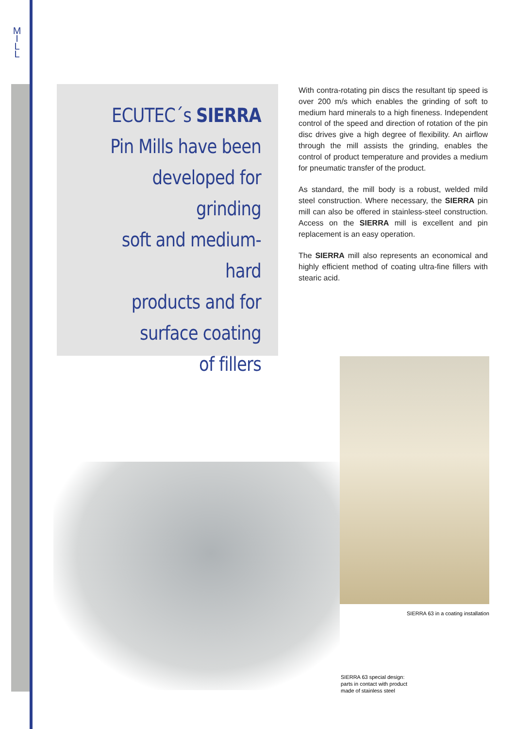M
I
L
L
ECUTEC´s SIERRA
Pin Mills have been
developed for grinding
soft and medium-hard
products and for
surface coating
of fillers
With contra-rotating pin discs the resultant tip speed is over 200 m/s which enables the grinding of soft to medium hard minerals to a high fineness. Independent control of the speed and direction of rotation of the pin disc drives give a high degree of flexibility. An airflow through the mill assists the grinding, enables the control of product temperature and provides a medium for pneumatic transfer of the product.
As standard, the mill body is a robust, welded mild steel construction. Where necessary, the SIERRA pin mill can also be offered in stainless-steel construction. Access on the SIERRA mill is excellent and pin replacement is an easy operation.
The SIERRA mill also represents an economical and highly efficient method of coating ultra-fine fillers with stearic acid.
SIERRA 63 in a coating installation
SIERRA 63 special design:
parts in contact with product
made of stainless steel